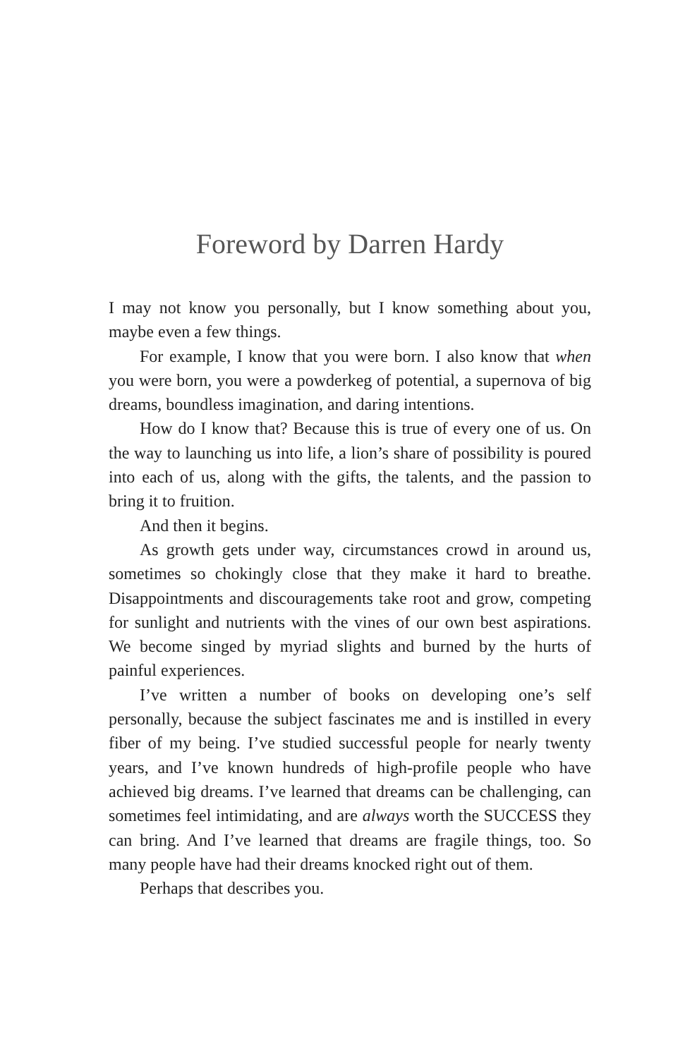Foreword by Darren Hardy
I may not know you personally, but I know something about you, maybe even a few things.
For example, I know that you were born. I also know that when you were born, you were a powderkeg of potential, a supernova of big dreams, boundless imagination, and daring intentions.
How do I know that? Because this is true of every one of us. On the way to launching us into life, a lion’s share of possibility is poured into each of us, along with the gifts, the talents, and the passion to bring it to fruition.
And then it begins.
As growth gets under way, circumstances crowd in around us, sometimes so chokingly close that they make it hard to breathe. Disappointments and discouragements take root and grow, competing for sunlight and nutrients with the vines of our own best aspirations. We become singed by myriad slights and burned by the hurts of painful experiences.
I’ve written a number of books on developing one’s self personally, because the subject fascinates me and is instilled in every fiber of my being. I’ve studied successful people for nearly twenty years, and I’ve known hundreds of high-profile people who have achieved big dreams. I’ve learned that dreams can be challenging, can sometimes feel intimidating, and are always worth the SUCCESS they can bring. And I’ve learned that dreams are fragile things, too. So many people have had their dreams knocked right out of them.
Perhaps that describes you.